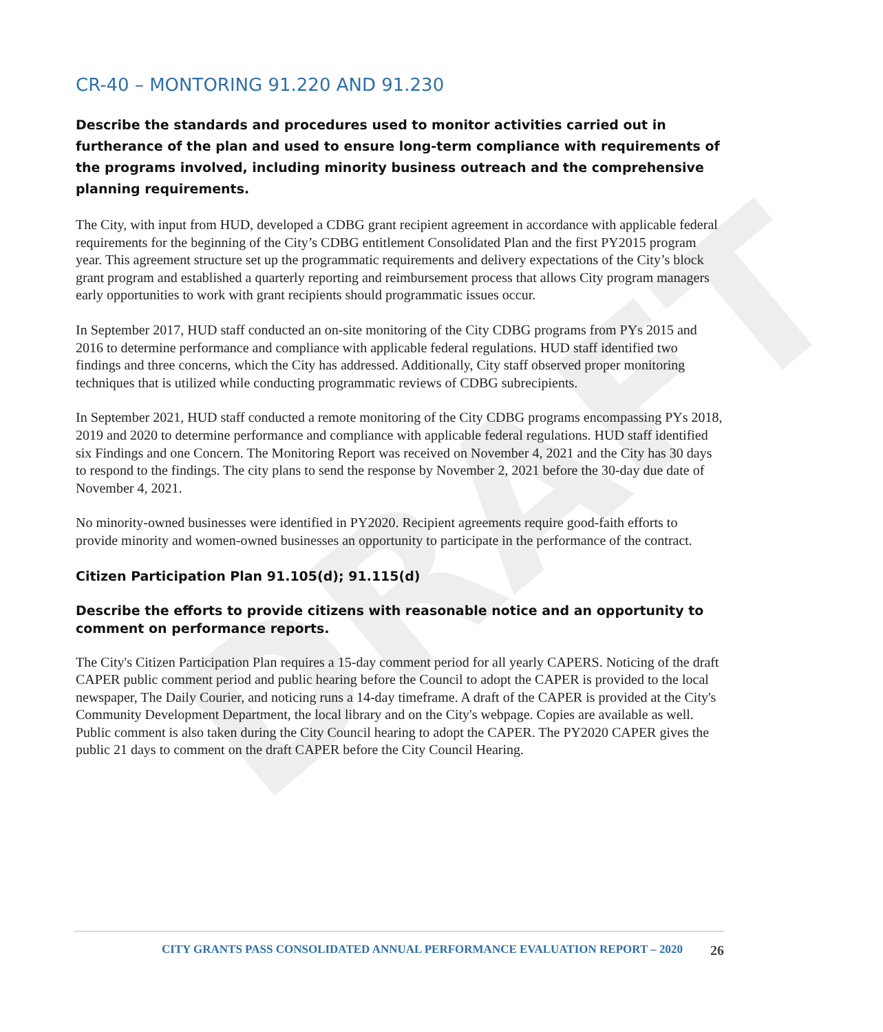DRAFT
CR-40 – MONTORING 91.220 AND 91.230
Describe the standards and procedures used to monitor activities carried out in furtherance of the plan and used to ensure long-term compliance with requirements of the programs involved, including minority business outreach and the comprehensive planning requirements.
The City, with input from HUD, developed a CDBG grant recipient agreement in accordance with applicable federal requirements for the beginning of the City’s CDBG entitlement Consolidated Plan and the first PY2015 program year. This agreement structure set up the programmatic requirements and delivery expectations of the City’s block grant program and established a quarterly reporting and reimbursement process that allows City program managers early opportunities to work with grant recipients should programmatic issues occur.
In September 2017, HUD staff conducted an on-site monitoring of the City CDBG programs from PYs 2015 and 2016 to determine performance and compliance with applicable federal regulations. HUD staff identified two findings and three concerns, which the City has addressed. Additionally, City staff observed proper monitoring techniques that is utilized while conducting programmatic reviews of CDBG subrecipients.
In September 2021, HUD staff conducted a remote monitoring of the City CDBG programs encompassing PYs 2018, 2019 and 2020 to determine performance and compliance with applicable federal regulations. HUD staff identified six Findings and one Concern. The Monitoring Report was received on November 4, 2021 and the City has 30 days to respond to the findings. The city plans to send the response by November 2, 2021 before the 30-day due date of November 4, 2021.
No minority-owned businesses were identified in PY2020. Recipient agreements require good-faith efforts to provide minority and women-owned businesses an opportunity to participate in the performance of the contract.
Citizen Participation Plan 91.105(d); 91.115(d)
Describe the efforts to provide citizens with reasonable notice and an opportunity to comment on performance reports.
The City's Citizen Participation Plan requires a 15-day comment period for all yearly CAPERS. Noticing of the draft CAPER public comment period and public hearing before the Council to adopt the CAPER is provided to the local newspaper, The Daily Courier, and noticing runs a 14-day timeframe. A draft of the CAPER is provided at the City's Community Development Department, the local library and on the City's webpage. Copies are available as well. Public comment is also taken during the City Council hearing to adopt the CAPER. The PY2020 CAPER gives the public 21 days to comment on the draft CAPER before the City Council Hearing.
CITY GRANTS PASS CONSOLIDATED ANNUAL PERFORMANCE EVALUATION REPORT – 2020 26